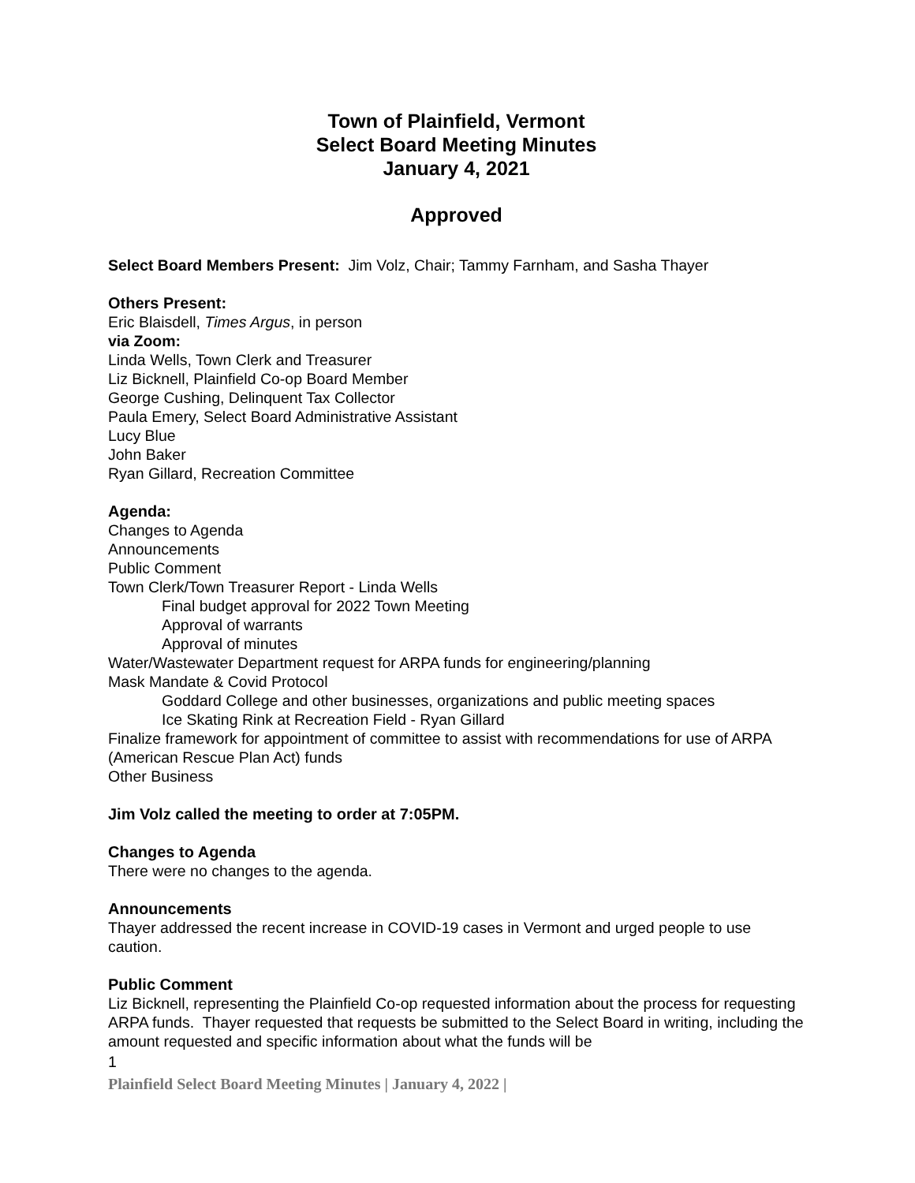Town of Plainfield, Vermont
Select Board Meeting Minutes
January 4, 2021
Approved
Select Board Members Present: Jim Volz, Chair; Tammy Farnham, and Sasha Thayer
Others Present:
Eric Blaisdell, Times Argus, in person
via Zoom:
Linda Wells, Town Clerk and Treasurer
Liz Bicknell, Plainfield Co-op Board Member
George Cushing, Delinquent Tax Collector
Paula Emery, Select Board Administrative Assistant
Lucy Blue
John Baker
Ryan Gillard, Recreation Committee
Agenda:
Changes to Agenda
Announcements
Public Comment
Town Clerk/Town Treasurer Report - Linda Wells
Final budget approval for 2022 Town Meeting
Approval of warrants
Approval of minutes
Water/Wastewater Department request for ARPA funds for engineering/planning
Mask Mandate & Covid Protocol
Goddard College and other businesses, organizations and public meeting spaces
Ice Skating Rink at Recreation Field - Ryan Gillard
Finalize framework for appointment of committee to assist with recommendations for use of ARPA (American Rescue Plan Act) funds
Other Business
Jim Volz called the meeting to order at 7:05PM.
Changes to Agenda
There were no changes to the agenda.
Announcements
Thayer addressed the recent increase in COVID-19 cases in Vermont and urged people to use caution.
Public Comment
Liz Bicknell, representing the Plainfield Co-op requested information about the process for requesting ARPA funds. Thayer requested that requests be submitted to the Select Board in writing, including the amount requested and specific information about what the funds will be
1
Plainfield Select Board Meeting Minutes | January 4, 2022 |